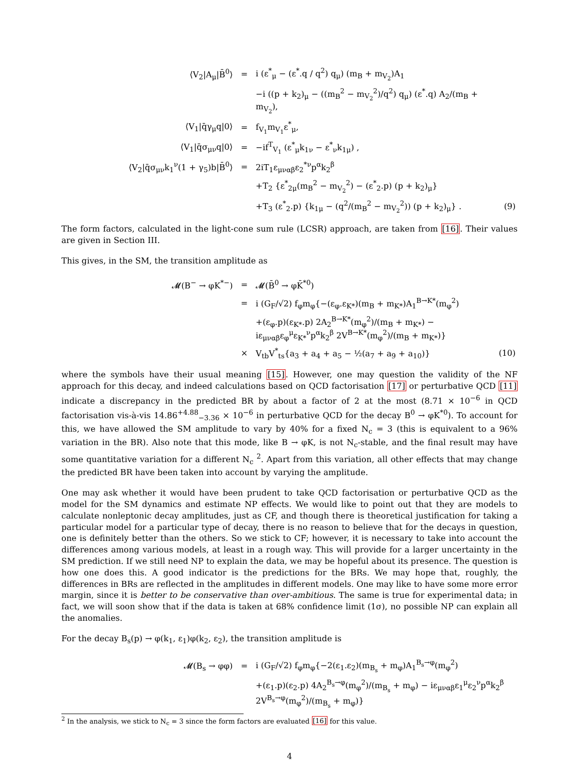| ⟨V<sub>2</sub>/A<sub>μ</sub>/B̄<sup>0</sup>⟩ | = | i (ε<sup>*</sup><sub>μ</sub> − (ε<sup>*</sup>.q / q<sup>2</sup>) q<sub>μ</sub>) (m<sub>B</sub> + m<sub>V<sub>2</sub></sub>)A<sub>1</sub> | |
| | | −i ((p + k<sub>2</sub>)<sub>μ</sub> − ((m<sub>B</sub><sup>2</sup> − m<sub>V<sub>2</sub></sub><sup>2</sup>)/q<sup>2</sup>) q<sub>μ</sub>) (ε<sup>*</sup>.q) A<sub>2</sub>/(m<sub>B</sub> + m<sub>V<sub>2</sub></sub>), | |
| ⟨V<sub>1</sub>/q̄γ<sub>μ</sub>q/0⟩ | = | f<sub>V<sub>1</sub></sub>m<sub>V<sub>1</sub></sub>ε<sup>*</sup><sub>μ</sub>, | |
| ⟨V<sub>1</sub>/q̄σ<sub>μν</sub>q/0⟩ | = | −if<sup>T</sup><sub>V<sub>1</sub></sub> (ε<sup>*</sup><sub>μ</sub>k<sub>1ν</sub> − ε<sup>*</sup><sub>ν</sub>k<sub>1μ</sub>) , | |
| ⟨V<sub>2</sub>/q̄σ<sub>μν</sub>k<sub>1</sub><sup>ν</sup>(1 + γ<sub>5</sub>)b/B̄<sup>0</sup>⟩ | = | 2iT<sub>1</sub>ε<sub>μναβ</sub>ε<sub>2</sub><sup>*ν</sup>p<sup>α</sup>k<sub>2</sub><sup>β</sup> | |
| | | +T<sub>2</sub> {ε<sup>*</sup><sub>2μ</sub>(m<sub>B</sub><sup>2</sup> − m<sub>V<sub>2</sub></sub><sup>2</sup>) − (ε<sup>*</sup><sub>2</sub>.p) (p + k<sub>2</sub>)<sub>μ</sub>} | |
| | | +T<sub>3</sub> (ε<sup>*</sup><sub>2</sub>.p) {k<sub>1μ</sub> − (q<sup>2</sup>/(m<sub>B</sub><sup>2</sup> − m<sub>V<sub>2</sub></sub><sup>2</sup>)) (p + k<sub>2</sub>)<sub>μ</sub>} . | (9) |
The form factors, calculated in the light-cone sum rule (LCSR) approach, are taken from [16]. Their values are given in Section III.
This gives, in the SM, the transition amplitude as
| 𝓜(B<sup>−</sup> → φK<sup>*−</sup>) | = | 𝓜(B̄<sup>0</sup> → φK̄<sup>*0</sup>) | |
| | = | i (G<sub>F</sub>/√2) f<sub>φ</sub>m<sub>φ</sub>{−(ε<sub>φ</sub>.ε<sub>K*</sub>)(m<sub>B</sub> + m<sub>K*</sub>)A<sub>1</sub><sup>B→K*</sup>(m<sub>φ</sub><sup>2</sup>) | |
| | | +(ε<sub>φ</sub>.p)(ε<sub>K*</sub>.p) 2A<sub>2</sub><sup>B→K*</sup>(m<sub>φ</sub><sup>2</sup>)/(m<sub>B</sub> + m<sub>K*</sub>) − iε<sub>μναβ</sub>ε<sub>φ</sub><sup>μ</sup>ε<sub>K*</sub><sup>ν</sup>p<sup>α</sup>k<sub>2</sub><sup>β</sup> 2V<sup>B→K*</sup>(m<sub>φ</sub><sup>2</sup>)/(m<sub>B</sub> + m<sub>K*</sub>)} | |
| | × | V<sub>tb</sub>V<sup>*</sup><sub>ts</sub>{a<sub>3</sub> + a<sub>4</sub> + a<sub>5</sub> − ½(a<sub>7</sub> + a<sub>9</sub> + a<sub>10</sub>)} | (10) |
where the symbols have their usual meaning [15]. However, one may question the validity of the NF approach for this decay, and indeed calculations based on QCD factorisation [17] or perturbative QCD [11] indicate a discrepancy in the predicted BR by about a factor of 2 at the most (8.71 × 10<sup>−6</sup> in QCD factorisation vis-à-vis 14.86<sup>+4.88</sup><sub>−3.36</sub> × 10<sup>−6</sup> in perturbative QCD for the decay B<sup>0</sup> → φK<sup>*0</sup>). To account for this, we have allowed the SM amplitude to vary by 40% for a fixed N<sub>c</sub> = 3 (this is equivalent to a 96% variation in the BR). Also note that this mode, like B → φK, is not N<sub>c</sub>-stable, and the final result may have some quantitative variation for a different N<sub>c</sub> <sup>2</sup>. Apart from this variation, all other effects that may change the predicted BR have been taken into account by varying the amplitude.
One may ask whether it would have been prudent to take QCD factorisation or perturbative QCD as the model for the SM dynamics and estimate NP effects. We would like to point out that they are models to calculate nonleptonic decay amplitudes, just as CF, and though there is theoretical justification for taking a particular model for a particular type of decay, there is no reason to believe that for the decays in question, one is definitely better than the others. So we stick to CF; however, it is necessary to take into account the differences among various models, at least in a rough way. This will provide for a larger uncertainty in the SM prediction. If we still need NP to explain the data, we may be hopeful about its presence. The question is how one does this. A good indicator is the predictions for the BRs. We may hope that, roughly, the differences in BRs are reflected in the amplitudes in different models. One may like to have some more error margin, since it is better to be conservative than over-ambitious. The same is true for experimental data; in fact, we will soon show that if the data is taken at 68% confidence limit (1σ), no possible NP can explain all the anomalies.
For the decay B<sub>s</sub>(p) → φ(k<sub>1</sub>, ε<sub>1</sub>)φ(k<sub>2</sub>, ε<sub>2</sub>), the transition amplitude is
| 𝓜(B<sub>s</sub> → φφ) | = | i (G<sub>F</sub>/√2) f<sub>φ</sub>m<sub>φ</sub>{−2(ε<sub>1</sub>.ε<sub>2</sub>)(m<sub>B<sub>s</sub></sub> + m<sub>φ</sub>)A<sub>1</sub><sup>B<sub>s</sub>→φ</sup>(m<sub>φ</sub><sup>2</sup>) |
| | | +(ε<sub>1</sub>.p)(ε<sub>2</sub>.p) 4A<sub>2</sub><sup>B<sub>s</sub>→φ</sup>(m<sub>φ</sub><sup>2</sup>)/(m<sub>B<sub>s</sub></sub> + m<sub>φ</sub>) − iε<sub>μναβ</sub>ε<sub>1</sub><sup>μ</sup>ε<sub>2</sub><sup>ν</sup>p<sup>α</sup>k<sub>2</sub><sup>β</sup> 2V<sup>B<sub>s</sub>→φ</sup>(m<sub>φ</sub><sup>2</sup>)/(m<sub>B<sub>s</sub></sub> + m<sub>φ</sub>)} |
<sup>2</sup> In the analysis, we stick to N<sub>c</sub> = 3 since the form factors are evaluated [16] for this value.
4